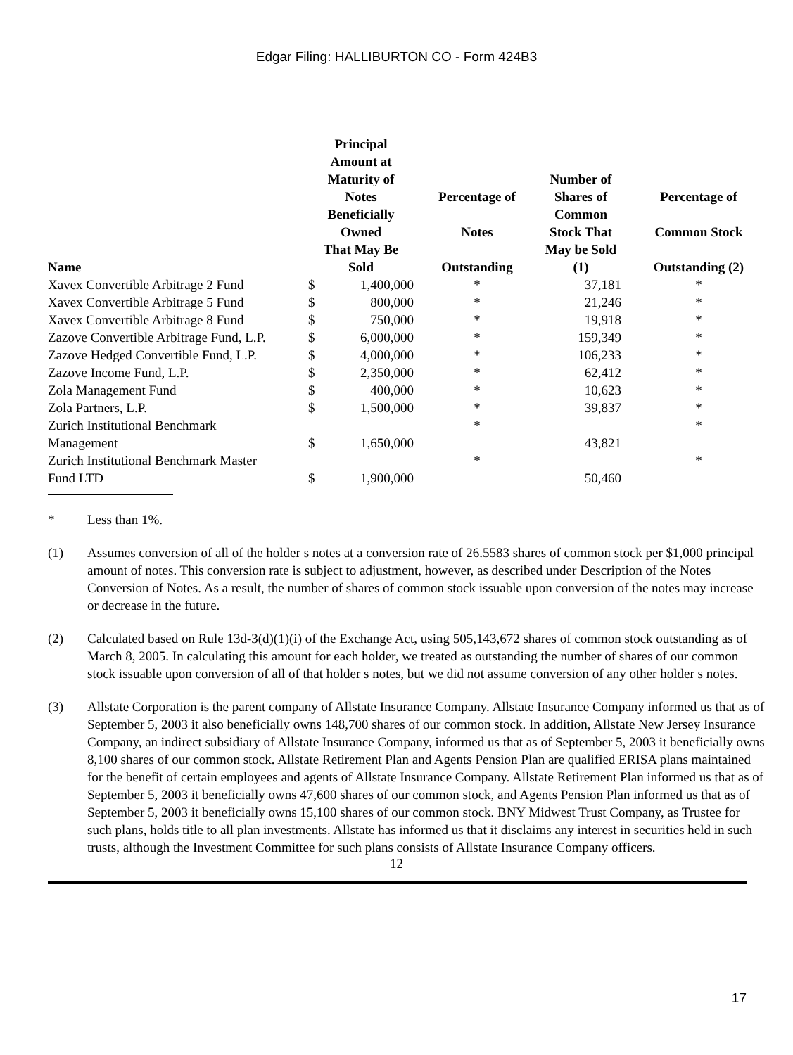Edgar Filing: HALLIBURTON CO - Form 424B3
| Name | Principal Amount at Maturity of Notes Beneficially Owned That May Be Sold | | Percentage of Notes Outstanding | Number of Shares of Common Stock That May be Sold (1) | Percentage of Common Stock Outstanding (2) |
| --- | --- | --- | --- | --- | --- |
| Xavex Convertible Arbitrage 2 Fund | $ | 1,400,000 | * | 37,181 | * |
| Xavex Convertible Arbitrage 5 Fund | $ | 800,000 | * | 21,246 | * |
| Xavex Convertible Arbitrage 8 Fund | $ | 750,000 | * | 19,918 | * |
| Zazove Convertible Arbitrage Fund, L.P. | $ | 6,000,000 | * | 159,349 | * |
| Zazove Hedged Convertible Fund, L.P. | $ | 4,000,000 | * | 106,233 | * |
| Zazove Income Fund, L.P. | $ | 2,350,000 | * | 62,412 | * |
| Zola Management Fund | $ | 400,000 | * | 10,623 | * |
| Zola Partners, L.P. | $ | 1,500,000 | * | 39,837 | * |
| Zurich Institutional Benchmark Management | $ | 1,650,000 | * | 43,821 | * |
| Zurich Institutional Benchmark Master Fund LTD | $ | 1,900,000 | * | 50,460 | * |
* Less than 1%.
(1) Assumes conversion of all of the holder s notes at a conversion rate of 26.5583 shares of common stock per $1,000 principal amount of notes. This conversion rate is subject to adjustment, however, as described under Description of the Notes Conversion of Notes. As a result, the number of shares of common stock issuable upon conversion of the notes may increase or decrease in the future.
(2) Calculated based on Rule 13d-3(d)(1)(i) of the Exchange Act, using 505,143,672 shares of common stock outstanding as of March 8, 2005. In calculating this amount for each holder, we treated as outstanding the number of shares of our common stock issuable upon conversion of all of that holder s notes, but we did not assume conversion of any other holder s notes.
(3) Allstate Corporation is the parent company of Allstate Insurance Company. Allstate Insurance Company informed us that as of September 5, 2003 it also beneficially owns 148,700 shares of our common stock. In addition, Allstate New Jersey Insurance Company, an indirect subsidiary of Allstate Insurance Company, informed us that as of September 5, 2003 it beneficially owns 8,100 shares of our common stock. Allstate Retirement Plan and Agents Pension Plan are qualified ERISA plans maintained for the benefit of certain employees and agents of Allstate Insurance Company. Allstate Retirement Plan informed us that as of September 5, 2003 it beneficially owns 47,600 shares of our common stock, and Agents Pension Plan informed us that as of September 5, 2003 it beneficially owns 15,100 shares of our common stock. BNY Midwest Trust Company, as Trustee for such plans, holds title to all plan investments. Allstate has informed us that it disclaims any interest in securities held in such trusts, although the Investment Committee for such plans consists of Allstate Insurance Company officers.
12
17